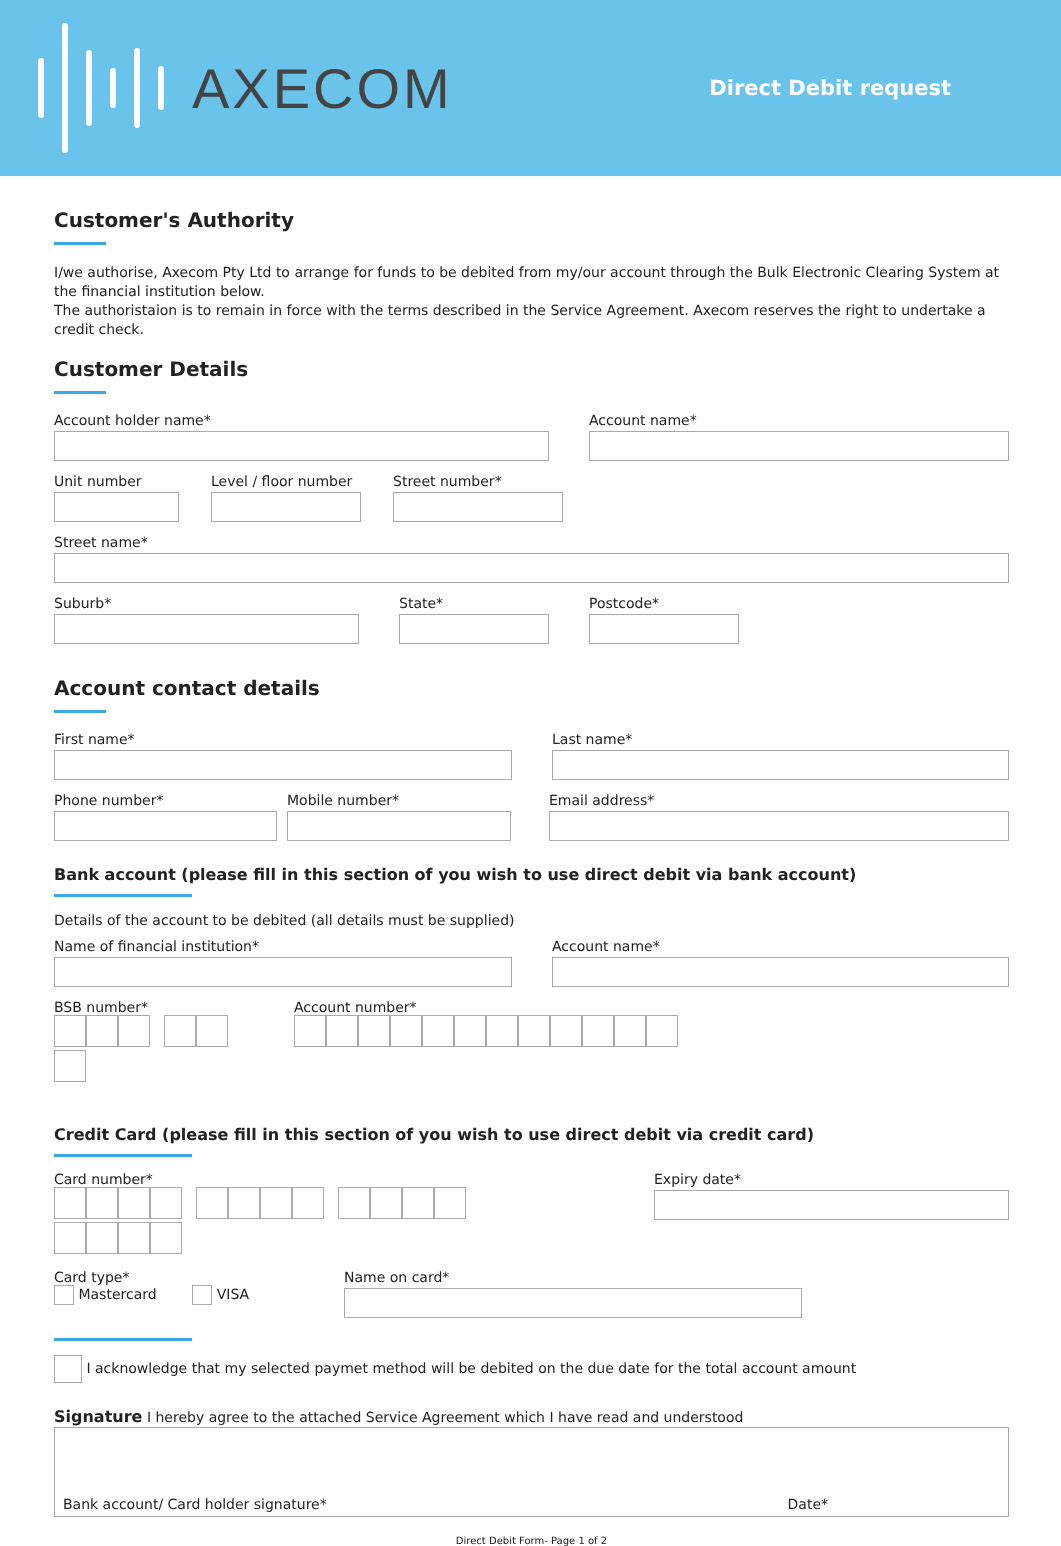AXECOM
Direct Debit request
Customer's Authority
I/we authorise, Axecom Pty Ltd to arrange for funds to be debited from my/our account through the Bulk Electronic Clearing System at the financial institution below.
The authoristaion is to remain in force with the terms described in the Service Agreement. Axecom reserves the right to undertake a credit check.
Customer Details
Account holder name* Account name*
Unit number Level / floor number
Street number*
Street name*
Suburb* State* Postcode*
Account contact details
First name* Last name*
Phone number* Mobile number* Email address*
Bank account (please fill in this section of you wish to use direct debit via bank account)
Details of the account to be debited (all details must be supplied)
Name of financial institution* Account name*
BSB number* Account number*
Credit Card (please fill in this section of you wish to use direct debit via credit card)
Card number* Expiry date*
Card type*
Mastercard VISA
Name on card*
I acknowledge that my selected paymet method will be debited on the due date for the total account amount
Signature I hereby agree to the attached Service Agreement which I have read and understood
Bank account/ Card holder signature* Date*
Direct Debit Form- Page 1 of 2